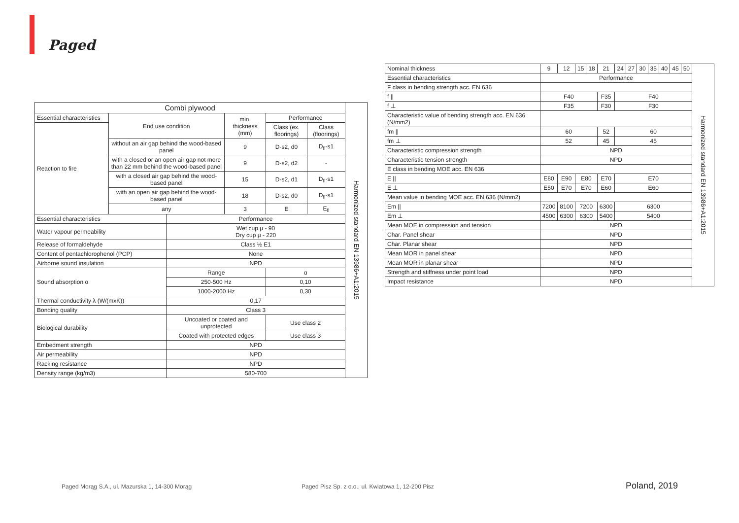Paged
| Combi plywood | | | | | | Harmonized standard EN 13986+A1:2015 |
| Essential characteristics | End use condition | | min. thickness (mm) | Performance | | |
| Reaction to fire | | | | Class (ex. floorings) | Class (floorings) | |
| | without an air gap behind the wood-based panel | | 9 | D-s2, d0 | D<sub>fl</sub>-s1 | |
| | with a closed or an open air gap not more than 22 mm behind the wood-based panel | | 9 | D-s2, d2 | - | |
| | with a closed air gap behind the wood-based panel | | 15 | D-s2, d1 | D<sub>fl</sub>-s1 | |
| | with an open air gap behind the wood-based panel | | 18 | D-s2, d0 | D<sub>fl</sub>-s1 | |
| | any | | 3 | E | E<sub>fl</sub> | |
| Essential characteristics | | Performance | | | | |
| Water vapour permeability | | Wet cup μ - 90 Dry cup μ - 220 | | | | |
| Release of formaldehyde | | Class ½ E1 | | | | |
| Content of pentachlorophenol (PCP) | | None | | | | |
| Airborne sound insulation | | NPD | | | | |
| Sound absorption α | | Range | | α | | |
| | | 250-500 Hz | | 0,10 | | |
| | | 1000-2000 Hz | | 0,30 | | |
| Thermal conductivity λ (W/(mxK)) | | 0,17 | | | | |
| Bonding quality | | Class 3 | | | | |
| Biological durability | | Uncoated or coated and unprotected | | Use class 2 | | |
| | | Coated with protected edges | | Use class 3 | | |
| Embedment strength | | NPD | | | | |
| Air permeability | | NPD | | | | |
| Racking resistance | | NPD | | | | |
| Density range (kg/m3) | | 580-700 | | | | |
| Nominal thickness | 9 | 12 | 15 | 18 | 21 | 24 | 27 | 30 | 35 | 40 | 45 | 50 | Harmonized standard EN 13986+A1:2015 |
| Essential characteristics | Performance | | | | | | | | | | | | |
| F class in bending strength acc. EN 636 | | | | | | | | | | | | | |
| f // | F40 | | | | F35 | F40 | | | | | | | |
| f ⊥ | F35 | | | | F30 | F30 | | | | | | | |
| Characteristic value of bending strength acc. EN 636 (N/mm2) | | | | | | | | | | | | | |
| fm // | 60 | | | | 52 | 60 | | | | | | | |
| fm ⊥ | 52 | | | | 45 | 45 | | | | | | | |
| Characteristic compression strength | NPD | | | | | | | | | | | | |
| Characteristic tension strength | NPD | | | | | | | | | | | | |
| E class in bending MOE acc. EN 636 | | | | | | | | | | | | | |
| E // | E80 | E90 | E80 | | E70 | E70 | | | | | | | |
| E ⊥ | E50 | E70 | E70 | | E60 | E60 | | | | | | | |
| Mean value in bending MOE acc. EN 636 (N/mm2) | | | | | | | | | | | | | |
| Em // | 7200 | 8100 | 7200 | | 6300 | 6300 | | | | | | | |
| Em ⊥ | 4500 | 6300 | 6300 | | 5400 | 5400 | | | | | | | |
| Mean MOE in compression and tension | NPD | | | | | | | | | | | | |
| Char. Panel shear | NPD | | | | | | | | | | | | |
| Char. Planar shear | NPD | | | | | | | | | | | | |
| Mean MOR in panel shear | NPD | | | | | | | | | | | | |
| Mean MOR in planar shear | NPD | | | | | | | | | | | | |
| Strength and stiffness under point load | NPD | | | | | | | | | | | | |
| Impact resistance | NPD | | | | | | | | | | | | |
Paged Morąg S.A., ul. Mazurska 1, 14-300 Morąg
Paged Pisz Sp. z o.o., ul. Kwiatowa 1, 12-200 Pisz
Poland, 2019